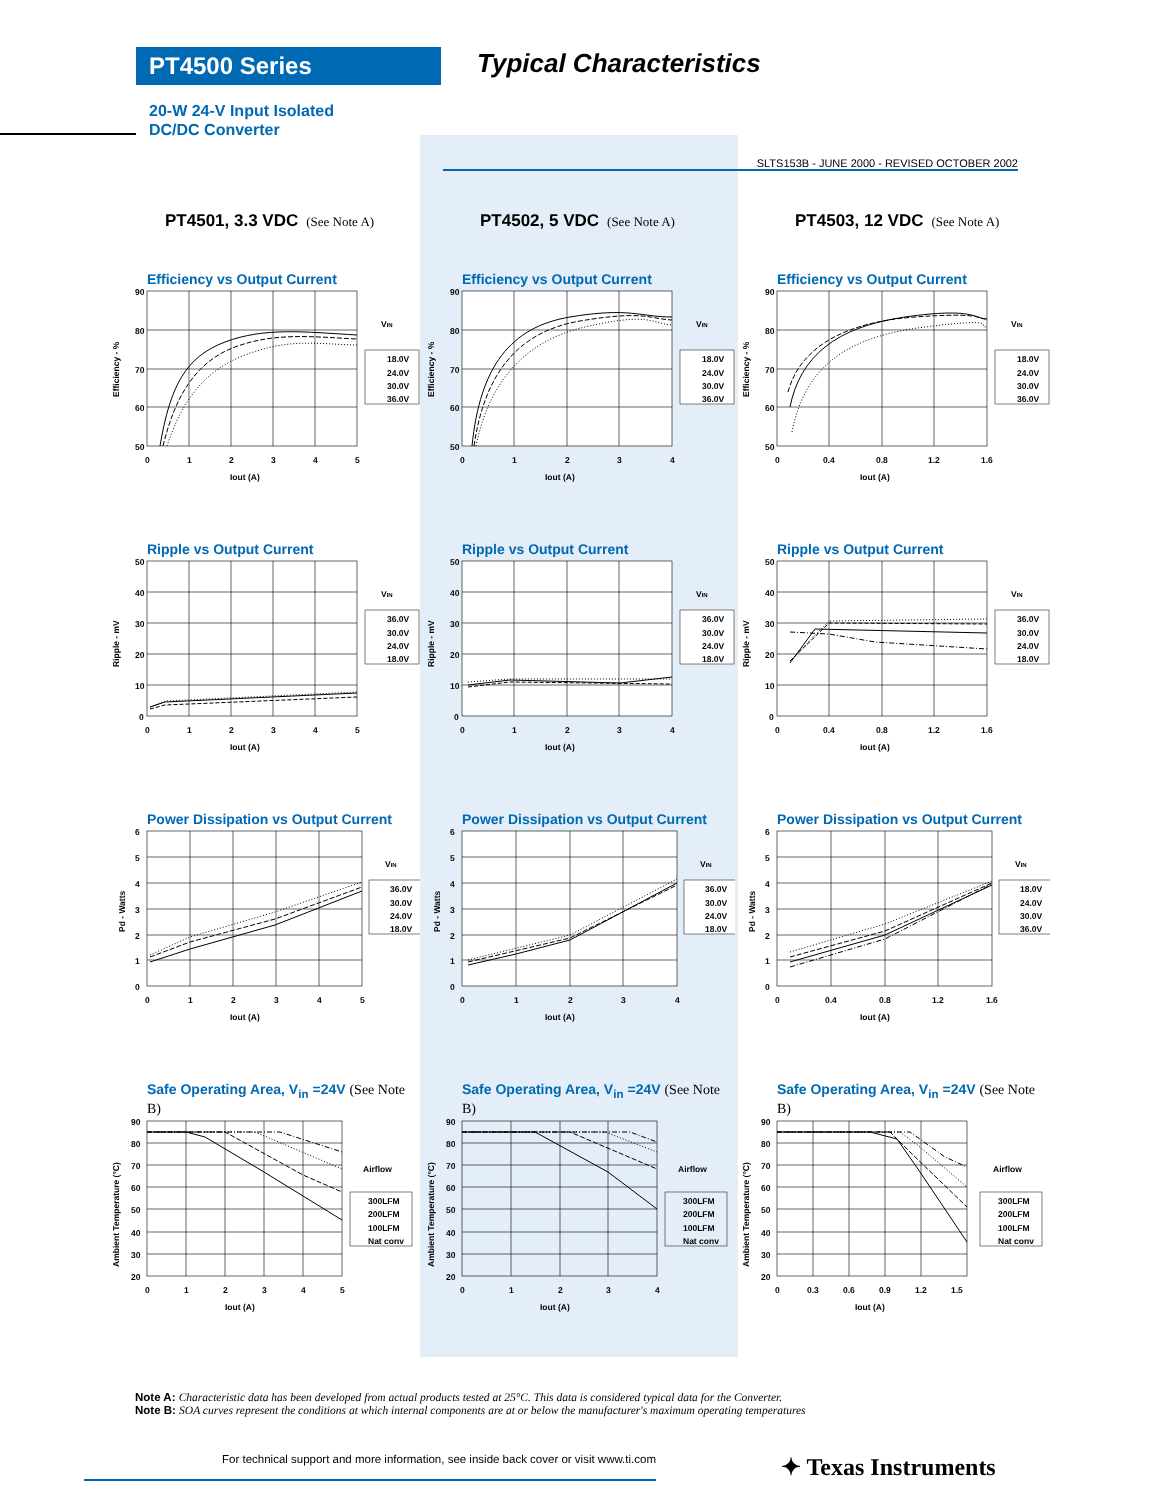PT4500 Series
Typical Characteristics
20-W 24-V Input Isolated
DC/DC Converter
SLTS153B - JUNE 2000 - REVISED OCTOBER 2002
PT4501, 3.3 VDC (See Note A)
Efficiency vs Output Current
90
80
70
60
50
0
1
2
3
4
5
Iout (A)
Efficiency - %
VIN
18.0V
24.0V
30.0V
36.0V
Ripple vs Output Current
50
40
30
20
10
0
0
1
2
3
4
5
Iout (A)
Ripple - mV
VIN
36.0V
30.0V
24.0V
18.0V
Power Dissipation vs Output Current
6
5
4
3
2
1
0
0
1
2
3
4
5
Iout (A)
Pd - Watts
VIN
36.0V
30.0V
24.0V
18.0V
Safe Operating Area, V<sub>in</sub> =24V (See Note B)
90
80
70
60
50
40
30
20
0
1
2
3
4
5
Iout (A)
Ambient Temperature (°C)
Airflow
300LFM
200LFM
100LFM
Nat conv
PT4502, 5 VDC (See Note A)
Efficiency vs Output Current
90
80
70
60
50
0
1
2
3
4
Iout (A)
Efficiency - %
VIN
18.0V
24.0V
30.0V
36.0V
Ripple vs Output Current
50
40
30
20
10
0
0
1
2
3
4
Iout (A)
Ripple - mV
VIN
36.0V
30.0V
24.0V
18.0V
Power Dissipation vs Output Current
6
5
4
3
2
1
0
0
1
2
3
4
Iout (A)
Pd - Watts
VIN
36.0V
30.0V
24.0V
18.0V
Safe Operating Area, V<sub>in</sub> =24V (See Note B)
90
80
70
60
50
40
30
20
0
1
2
3
4
Iout (A)
Ambient Temperature (°C)
Airflow
300LFM
200LFM
100LFM
Nat conv
PT4503, 12 VDC (See Note A)
Efficiency vs Output Current
90
80
70
60
50
0
0.4
0.8
1.2
1.6
Iout (A)
Efficiency - %
VIN
18.0V
24.0V
30.0V
36.0V
Ripple vs Output Current
50
40
30
20
10
0
0
0.4
0.8
1.2
1.6
Iout (A)
Ripple - mV
VIN
36.0V
30.0V
24.0V
18.0V
Power Dissipation vs Output Current
6
5
4
3
2
1
0
0
0.4
0.8
1.2
1.6
Iout (A)
Pd - Watts
VIN
18.0V
24.0V
30.0V
36.0V
Safe Operating Area, V<sub>in</sub> =24V (See Note B)
90
80
70
60
50
40
30
20
0
0.3
0.6
0.9
1.2
1.5
Iout (A)
Ambient Temperature (°C)
Airflow
300LFM
200LFM
100LFM
Nat conv
Note A: Characteristic data has been developed from actual products tested at 25°C. This data is considered typical data for the Converter.
Note B: SOA curves represent the conditions at which internal components are at or below the manufacturer's maximum operating temperatures
For technical support and more information, see inside back cover or visit www.ti.com
✦ Texas Instruments